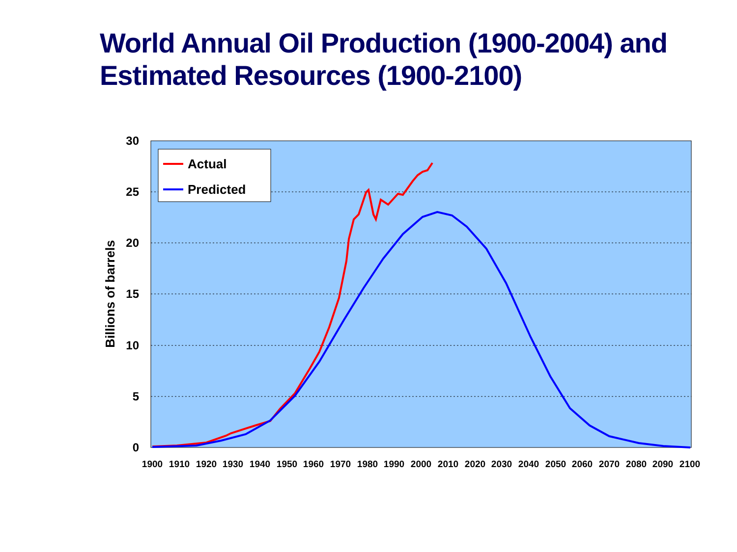World Annual Oil Production (1900-2004) and
Estimated Resources (1900-2100)
30
25
20
15
10
5
0
1900
1910
1920
1930
1940
1950
1960
1970
1980
1990
2000
2010
2020
2030
2040
2050
2060
2070
2080
2090
2100
Billions of barrels
Actual
Predicted